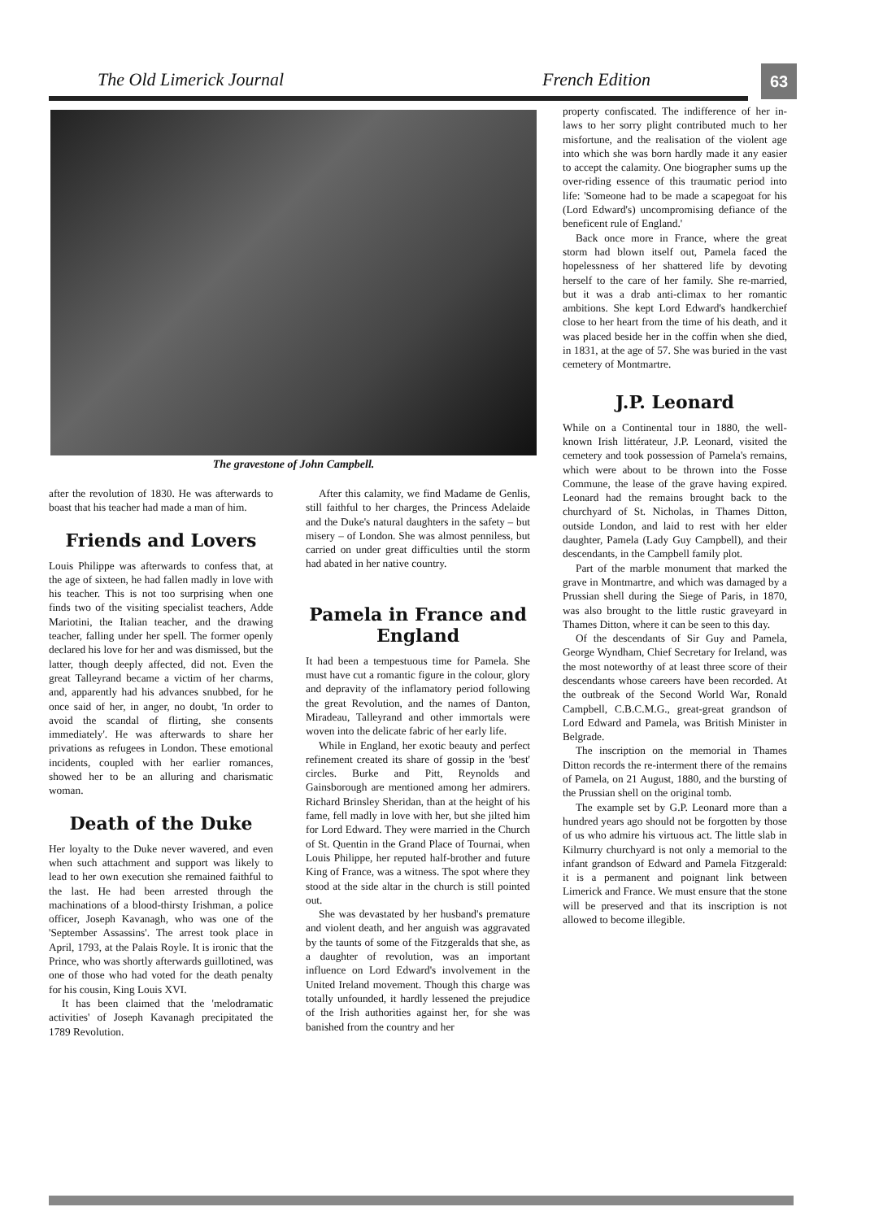The Old Limerick Journal French Edition
63
The gravestone of John Campbell.
after the revolution of 1830. He was afterwards to boast that his teacher had made a man of him.
Friends and Lovers
Louis Philippe was afterwards to confess that, at the age of sixteen, he had fallen madly in love with his teacher. This is not too surprising when one finds two of the visiting specialist teachers, Adde Mariotini, the Italian teacher, and the drawing teacher, falling under her spell. The former openly declared his love for her and was dismissed, but the latter, though deeply affected, did not. Even the great Talleyrand became a victim of her charms, and, apparently had his advances snubbed, for he once said of her, in anger, no doubt, 'In order to avoid the scandal of flirting, she consents immediately'. He was afterwards to share her privations as refugees in London. These emotional incidents, coupled with her earlier romances, showed her to be an alluring and charismatic woman.
Death of the Duke
Her loyalty to the Duke never wavered, and even when such attachment and support was likely to lead to her own execution she remained faithful to the last. He had been arrested through the machinations of a blood-thirsty Irishman, a police officer, Joseph Kavanagh, who was one of the 'September Assassins'. The arrest took place in April, 1793, at the Palais Royle. It is ironic that the Prince, who was shortly afterwards guillotined, was one of those who had voted for the death penalty for his cousin, King Louis XVI.
It has been claimed that the 'melodramatic activities' of Joseph Kavanagh precipitated the 1789 Revolution.
After this calamity, we find Madame de Genlis, still faithful to her charges, the Princess Adelaide and the Duke's natural daughters in the safety – but misery – of London. She was almost penniless, but carried on under great difficulties until the storm had abated in her native country.
Pamela in France and England
It had been a tempestuous time for Pamela. She must have cut a romantic figure in the colour, glory and depravity of the inflamatory period following the great Revolution, and the names of Danton, Miradeau, Talleyrand and other immortals were woven into the delicate fabric of her early life.
While in England, her exotic beauty and perfect refinement created its share of gossip in the 'best' circles. Burke and Pitt, Reynolds and Gainsborough are mentioned among her admirers. Richard Brinsley Sheridan, than at the height of his fame, fell madly in love with her, but she jilted him for Lord Edward. They were married in the Church of St. Quentin in the Grand Place of Tournai, when Louis Philippe, her reputed half-brother and future King of France, was a witness. The spot where they stood at the side altar in the church is still pointed out.
She was devastated by her husband's premature and violent death, and her anguish was aggravated by the taunts of some of the Fitzgeralds that she, as a daughter of revolution, was an important influence on Lord Edward's involvement in the United Ireland movement. Though this charge was totally unfounded, it hardly lessened the prejudice of the Irish authorities against her, for she was banished from the country and her
property confiscated. The indifference of her in-laws to her sorry plight contributed much to her misfortune, and the realisation of the violent age into which she was born hardly made it any easier to accept the calamity. One biographer sums up the over-riding essence of this traumatic period into life: 'Someone had to be made a scapegoat for his (Lord Edward's) uncompromising defiance of the beneficent rule of England.'
Back once more in France, where the great storm had blown itself out, Pamela faced the hopelessness of her shattered life by devoting herself to the care of her family. She re-married, but it was a drab anti-climax to her romantic ambitions. She kept Lord Edward's handkerchief close to her heart from the time of his death, and it was placed beside her in the coffin when she died, in 1831, at the age of 57. She was buried in the vast cemetery of Montmartre.
J.P. Leonard
While on a Continental tour in 1880, the well-known Irish littérateur, J.P. Leonard, visited the cemetery and took possession of Pamela's remains, which were about to be thrown into the Fosse Commune, the lease of the grave having expired. Leonard had the remains brought back to the churchyard of St. Nicholas, in Thames Ditton, outside London, and laid to rest with her elder daughter, Pamela (Lady Guy Campbell), and their descendants, in the Campbell family plot.
Part of the marble monument that marked the grave in Montmartre, and which was damaged by a Prussian shell during the Siege of Paris, in 1870, was also brought to the little rustic graveyard in Thames Ditton, where it can be seen to this day.
Of the descendants of Sir Guy and Pamela, George Wyndham, Chief Secretary for Ireland, was the most noteworthy of at least three score of their descendants whose careers have been recorded. At the outbreak of the Second World War, Ronald Campbell, C.B.C.M.G., great-great grandson of Lord Edward and Pamela, was British Minister in Belgrade.
The inscription on the memorial in Thames Ditton records the re-interment there of the remains of Pamela, on 21 August, 1880, and the bursting of the Prussian shell on the original tomb.
The example set by G.P. Leonard more than a hundred years ago should not be forgotten by those of us who admire his virtuous act. The little slab in Kilmurry churchyard is not only a memorial to the infant grandson of Edward and Pamela Fitzgerald: it is a permanent and poignant link between Limerick and France. We must ensure that the stone will be preserved and that its inscription is not allowed to become illegible.